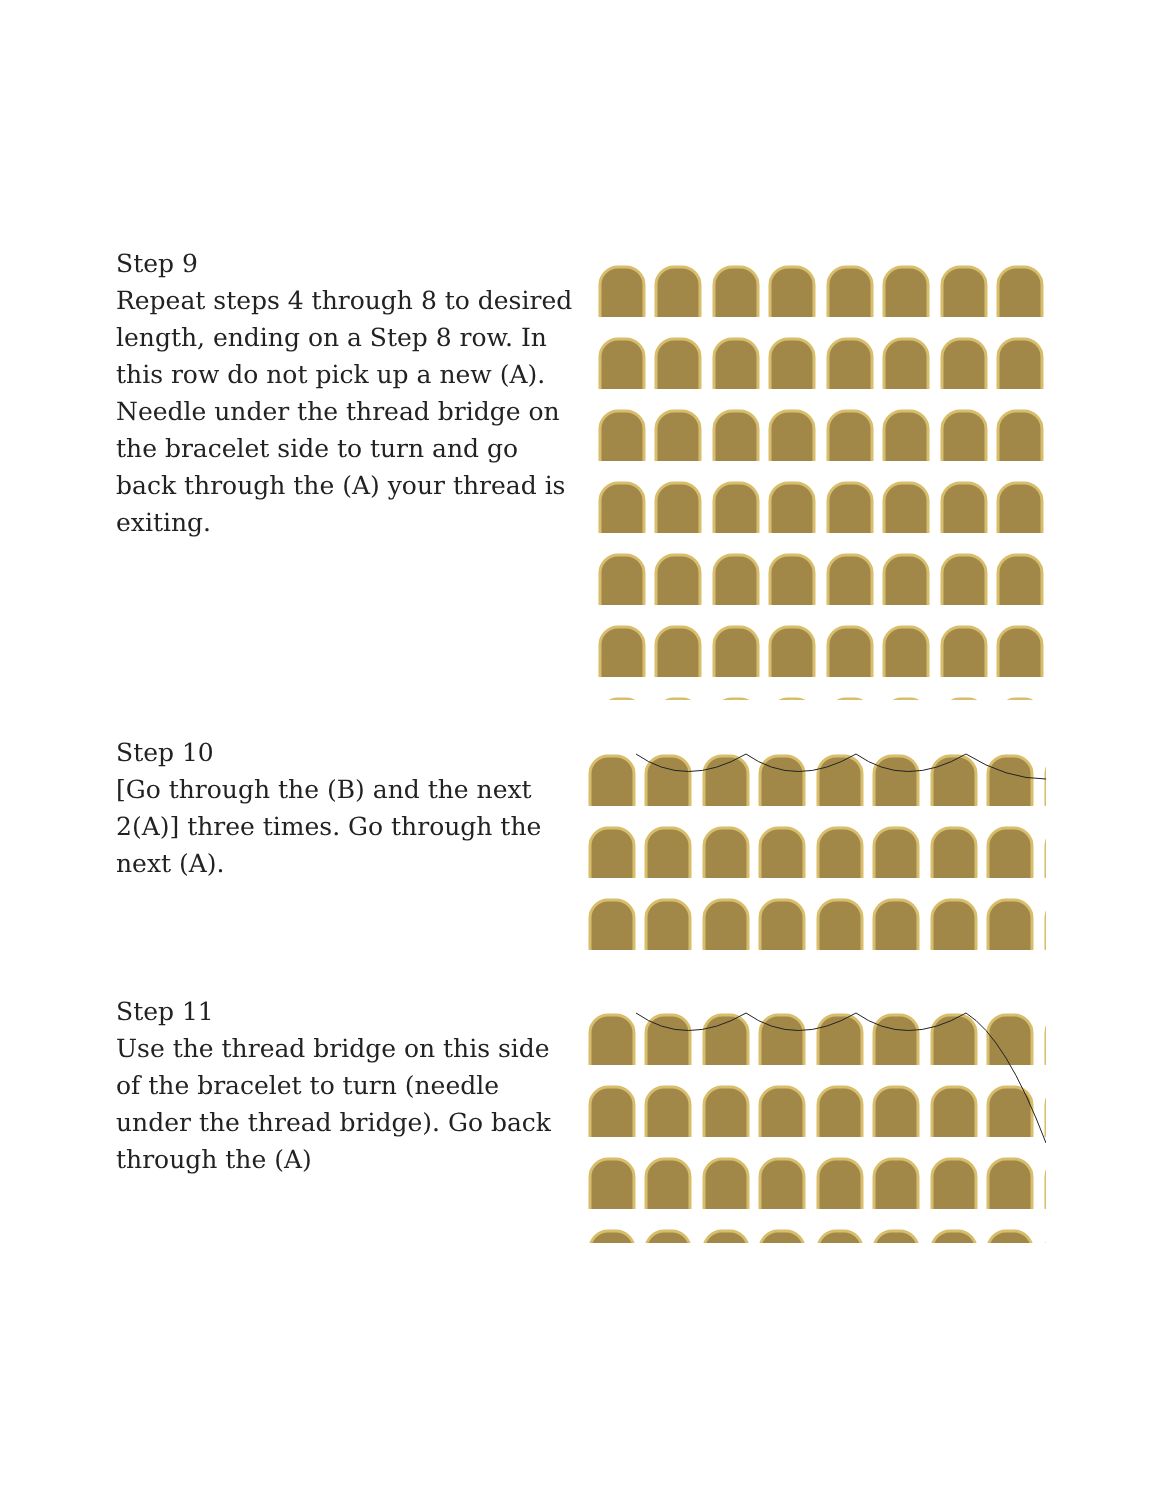Step 9
Repeat steps 4 through 8 to desired length, ending on a Step 8 row. In this row do not pick up a new (A). Needle under the thread bridge on the bracelet side to turn and go back through the (A) your thread is exiting.
Step 10
[Go through the (B) and the next 2(A)] three times. Go through the next (A).
Step 11
Use the thread bridge on this side of the bracelet to turn (needle under the thread bridge). Go back through the (A)